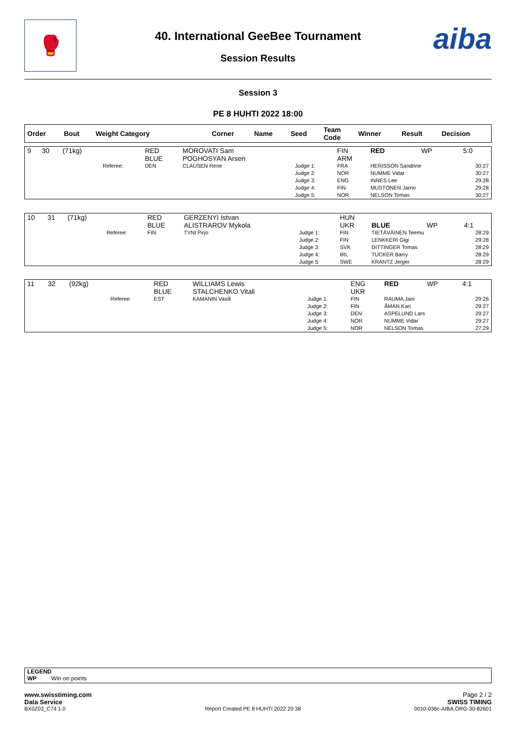🥊 aiba
40. International GeeBee Tournament
Session Results
Session 3
PE 8 HUHTI 2022 18:00
| Order | Bout | Weight Category | | Corner | Name | Seed | Team Code | Winner | Result | Decision |
| --- | --- | --- | --- | --- | --- | --- | --- | --- | --- | --- |
| 9 | 30 | (71kg) | | RED BLUE | MOROVATI Sam POGHOSYAN Arsen | | FIN ARM | RED | WP | 5:0 |
| | | | Referee: | DEN | CLAUSEN Rene | Judge 1: Judge 2: Judge 3: Judge 4: Judge 5: | FRA NOR ENG FIN NOR | HERISSON Sandrine NUMME Vidar INNES Lee MUSTONEN Jarno NELSON Tomas | | 30:27 30:27 29:28 29:28 30:27 |
| 10 | 31 | (71kg) | | RED BLUE | GERZENYI Istvan ALISTRAROV Mykola | | HUN UKR | BLUE | WP | 4:1 |
| | | | Referee: | FIN | TYNI Pirjo | Judge 1: Judge 2: Judge 3: Judge 4: Judge 5: | FIN FIN SVK IRL SWE | TIETÄVÄINEN Teemu LENKKERI Gigi DITTINGER Tomas TUCKER Barry KRANTZ Jerger | | 28:29 29:28 28:29 28:29 28:29 |
| 11 | 32 | (92kg) | | RED BLUE | WILLIAMS Lewis STALCHENKO Vitali | | ENG UKR | RED | WP | 4:1 |
| | | | Referee: | EST | KAMANIN Vasili | Judge 1: Judge 2: Judge 3: Judge 4: Judge 5: | FIN FIN DEN NOR NOR | RAUMA Jani ÅMAN Kari ASPELUND Lars NUMME Vidar NELSON Tomas | | 29:26 29:27 29:27 29:27 27:29 |
LEGEND
WP Win on points
www.swisstiming.com
Data Service
BX0Z03_C74 1.0
Report Created PE 8 HUHTI 2022 20:38
Page 2 / 2
SWISS TIMING
0010-036c-AIBA.ORG-30-82601